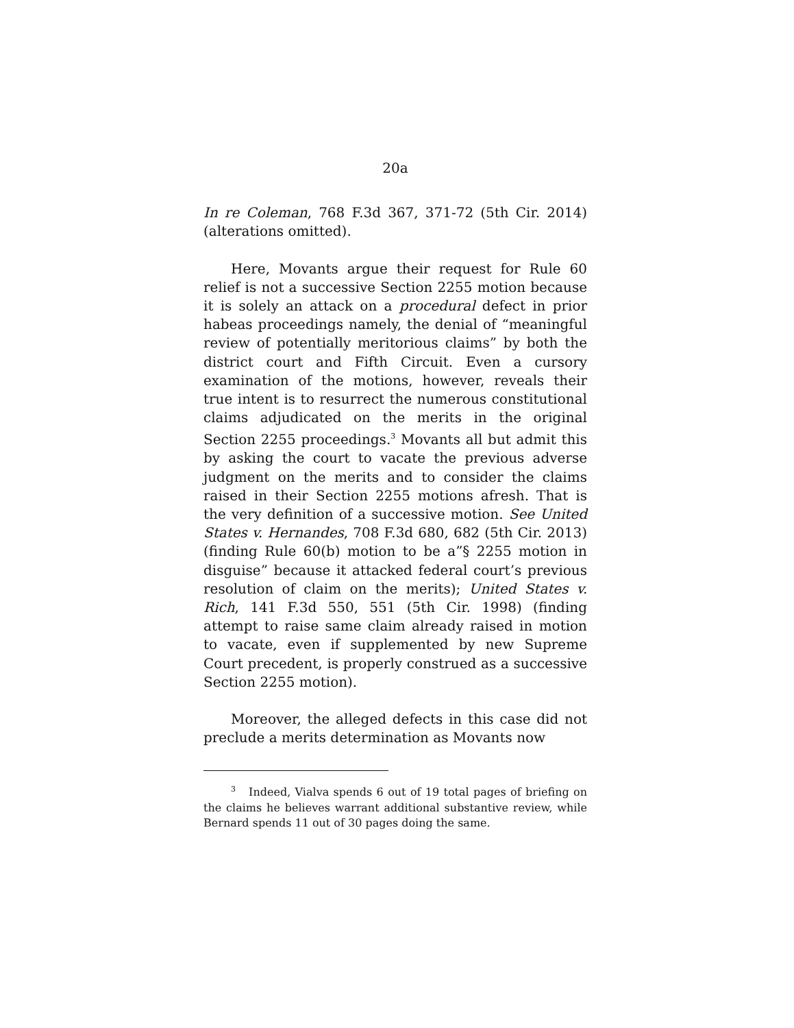20a
In re Coleman, 768 F.3d 367, 371-72 (5th Cir. 2014) (alterations omitted).
Here, Movants argue their request for Rule 60 relief is not a successive Section 2255 motion because it is solely an attack on a procedural defect in prior habeas proceedings namely, the denial of “meaningful review of potentially meritorious claims” by both the district court and Fifth Circuit. Even a cursory examination of the motions, however, reveals their true intent is to resurrect the numerous constitutional claims adjudicated on the merits in the original Section 2255 proceedings.<sup>3</sup> Movants all but admit this by asking the court to vacate the previous adverse judgment on the merits and to consider the claims raised in their Section 2255 motions afresh. That is the very definition of a successive motion. See United States v. Hernandes, 708 F.3d 680, 682 (5th Cir. 2013) (finding Rule 60(b) motion to be a”§ 2255 motion in disguise” because it attacked federal court’s previous resolution of claim on the merits); United States v. Rich, 141 F.3d 550, 551 (5th Cir. 1998) (finding attempt to raise same claim already raised in motion to vacate, even if supplemented by new Supreme Court precedent, is properly construed as a successive Section 2255 motion).
Moreover, the alleged defects in this case did not preclude a merits determination as Movants now
<sup>3</sup> Indeed, Vialva spends 6 out of 19 total pages of briefing on the claims he believes warrant additional substantive review, while Bernard spends 11 out of 30 pages doing the same.